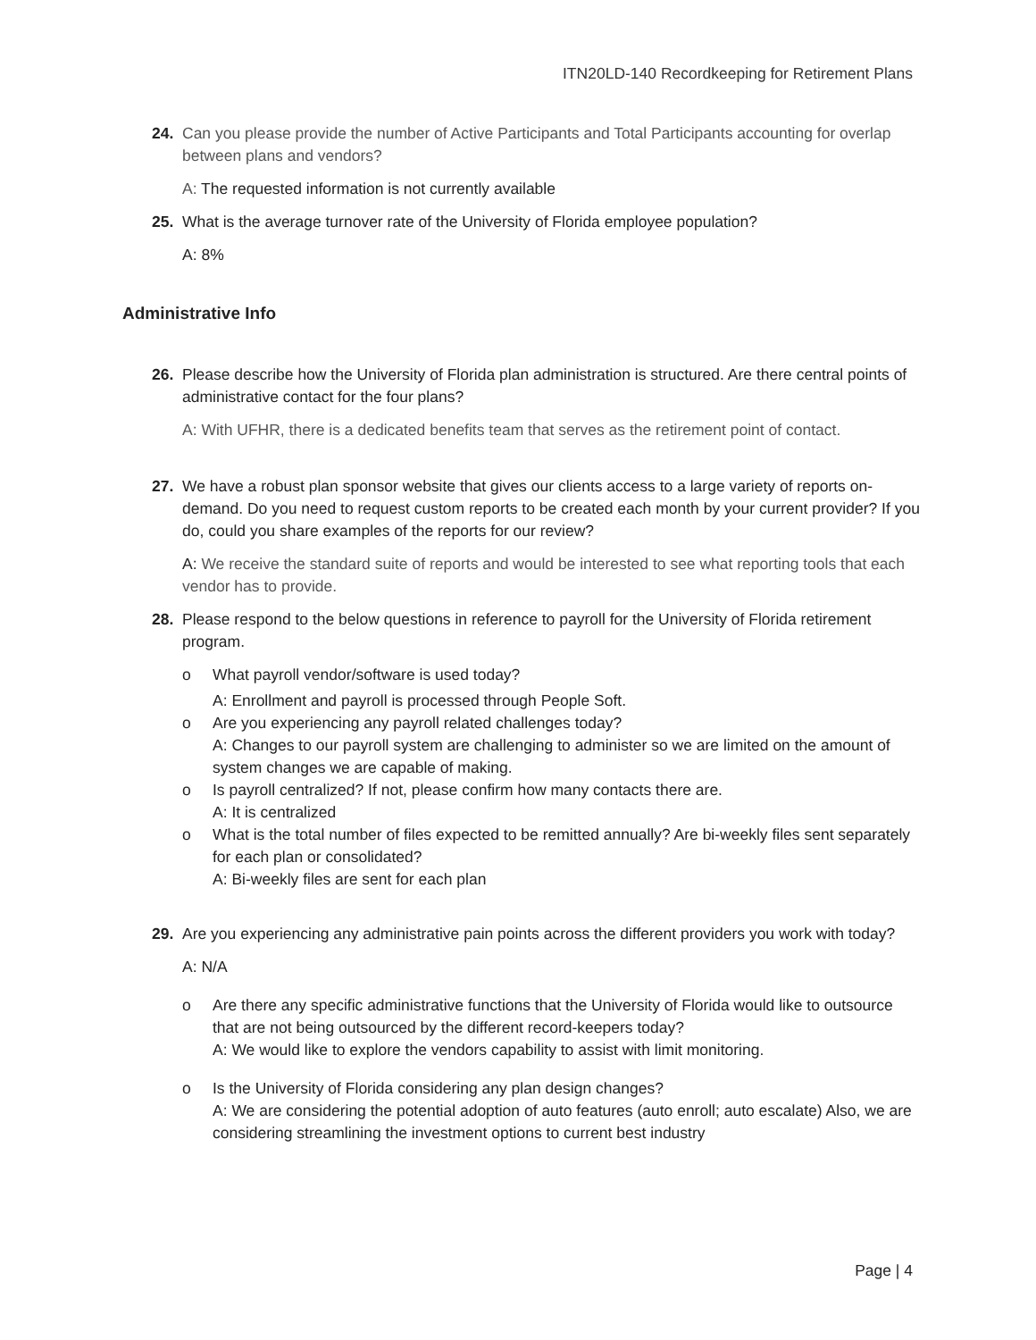ITN20LD-140 Recordkeeping for Retirement Plans
24. Can you please provide the number of Active Participants and Total Participants accounting for overlap between plans and vendors?
A: The requested information is not currently available
25. What is the average turnover rate of the University of Florida employee population?
A: 8%
Administrative Info
26. Please describe how the University of Florida plan administration is structured. Are there central points of administrative contact for the four plans?
A: With UFHR, there is a dedicated benefits team that serves as the retirement point of contact.
27. We have a robust plan sponsor website that gives our clients access to a large variety of reports on-demand. Do you need to request custom reports to be created each month by your current provider? If you do, could you share examples of the reports for our review?
A: We receive the standard suite of reports and would be interested to see what reporting tools that each vendor has to provide.
28. Please respond to the below questions in reference to payroll for the University of Florida retirement program.
o What payroll vendor/software is used today?
A: Enrollment and payroll is processed through People Soft.
o Are you experiencing any payroll related challenges today?
A: Changes to our payroll system are challenging to administer so we are limited on the amount of system changes we are capable of making.
o Is payroll centralized? If not, please confirm how many contacts there are.
A: It is centralized
o What is the total number of files expected to be remitted annually? Are bi-weekly files sent separately for each plan or consolidated?
A: Bi-weekly files are sent for each plan
29. Are you experiencing any administrative pain points across the different providers you work with today?
A: N/A
o Are there any specific administrative functions that the University of Florida would like to outsource that are not being outsourced by the different record-keepers today?
A: We would like to explore the vendors capability to assist with limit monitoring.
o Is the University of Florida considering any plan design changes?
A: We are considering the potential adoption of auto features (auto enroll; auto escalate) Also, we are considering streamlining the investment options to current best industry
Page | 4